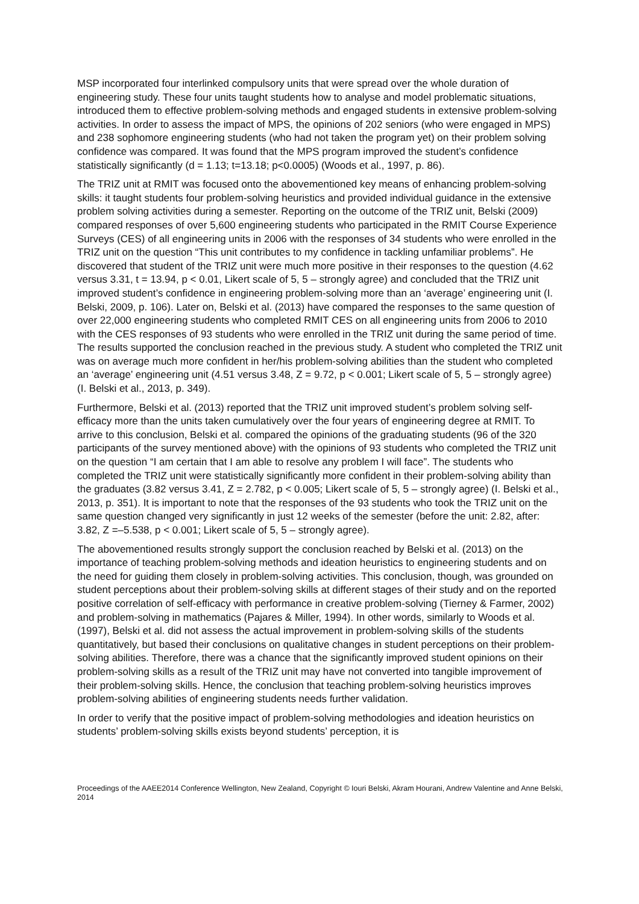MSP incorporated four interlinked compulsory units that were spread over the whole duration of engineering study. These four units taught students how to analyse and model problematic situations, introduced them to effective problem-solving methods and engaged students in extensive problem-solving activities. In order to assess the impact of MPS, the opinions of 202 seniors (who were engaged in MPS) and 238 sophomore engineering students (who had not taken the program yet) on their problem solving confidence was compared. It was found that the MPS program improved the student’s confidence statistically significantly (d = 1.13; t=13.18; p<0.0005) (Woods et al., 1997, p. 86).
The TRIZ unit at RMIT was focused onto the abovementioned key means of enhancing problem-solving skills: it taught students four problem-solving heuristics and provided individual guidance in the extensive problem solving activities during a semester. Reporting on the outcome of the TRIZ unit, Belski (2009) compared responses of over 5,600 engineering students who participated in the RMIT Course Experience Surveys (CES) of all engineering units in 2006 with the responses of 34 students who were enrolled in the TRIZ unit on the question “This unit contributes to my confidence in tackling unfamiliar problems”. He discovered that student of the TRIZ unit were much more positive in their responses to the question (4.62 versus 3.31, t = 13.94, p < 0.01, Likert scale of 5, 5 – strongly agree) and concluded that the TRIZ unit improved student’s confidence in engineering problem-solving more than an ‘average’ engineering unit (I. Belski, 2009, p. 106). Later on, Belski et al. (2013) have compared the responses to the same question of over 22,000 engineering students who completed RMIT CES on all engineering units from 2006 to 2010 with the CES responses of 93 students who were enrolled in the TRIZ unit during the same period of time. The results supported the conclusion reached in the previous study. A student who completed the TRIZ unit was on average much more confident in her/his problem-solving abilities than the student who completed an ‘average’ engineering unit (4.51 versus 3.48, Z = 9.72, p < 0.001; Likert scale of 5, 5 – strongly agree) (I. Belski et al., 2013, p. 349).
Furthermore, Belski et al. (2013) reported that the TRIZ unit improved student’s problem solving self-efficacy more than the units taken cumulatively over the four years of engineering degree at RMIT. To arrive to this conclusion, Belski et al. compared the opinions of the graduating students (96 of the 320 participants of the survey mentioned above) with the opinions of 93 students who completed the TRIZ unit on the question “I am certain that I am able to resolve any problem I will face”. The students who completed the TRIZ unit were statistically significantly more confident in their problem-solving ability than the graduates (3.82 versus 3.41, Z = 2.782, p < 0.005; Likert scale of 5, 5 – strongly agree) (I. Belski et al., 2013, p. 351). It is important to note that the responses of the 93 students who took the TRIZ unit on the same question changed very significantly in just 12 weeks of the semester (before the unit: 2.82, after: 3.82, Z =–5.538, p < 0.001; Likert scale of 5, 5 – strongly agree).
The abovementioned results strongly support the conclusion reached by Belski et al. (2013) on the importance of teaching problem-solving methods and ideation heuristics to engineering students and on the need for guiding them closely in problem-solving activities. This conclusion, though, was grounded on student perceptions about their problem-solving skills at different stages of their study and on the reported positive correlation of self-efficacy with performance in creative problem-solving (Tierney & Farmer, 2002) and problem-solving in mathematics (Pajares & Miller, 1994). In other words, similarly to Woods et al. (1997), Belski et al. did not assess the actual improvement in problem-solving skills of the students quantitatively, but based their conclusions on qualitative changes in student perceptions on their problem-solving abilities. Therefore, there was a chance that the significantly improved student opinions on their problem-solving skills as a result of the TRIZ unit may have not converted into tangible improvement of their problem-solving skills. Hence, the conclusion that teaching problem-solving heuristics improves problem-solving abilities of engineering students needs further validation.
In order to verify that the positive impact of problem-solving methodologies and ideation heuristics on students’ problem-solving skills exists beyond students’ perception, it is
Proceedings of the AAEE2014 Conference Wellington, New Zealand, Copyright © Iouri Belski, Akram Hourani, Andrew Valentine and Anne Belski, 2014